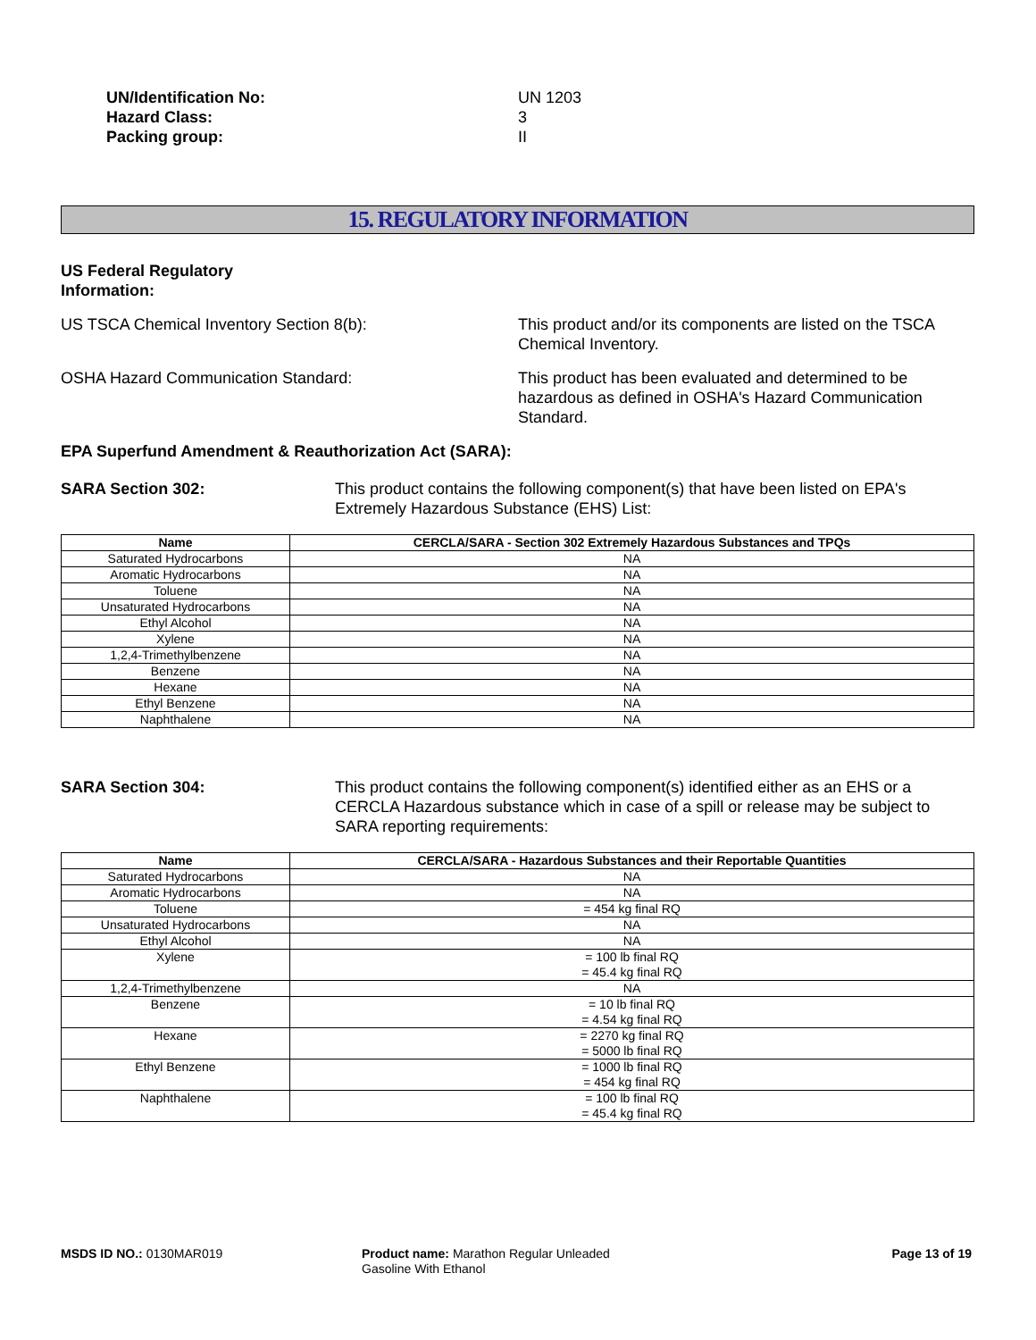UN/Identification No: UN 1203
Hazard Class: 3
Packing group: II
15. REGULATORY INFORMATION
US Federal Regulatory
Information:
US TSCA Chemical Inventory Section 8(b): This product and/or its components are listed on the TSCA Chemical Inventory.
OSHA Hazard Communication Standard: This product has been evaluated and determined to be hazardous as defined in OSHA's Hazard Communication Standard.
EPA Superfund Amendment & Reauthorization Act (SARA):
SARA Section 302: This product contains the following component(s) that have been listed on EPA's Extremely Hazardous Substance (EHS) List:
| Name | CERCLA/SARA - Section 302 Extremely Hazardous Substances and TPQs |
| --- | --- |
| Saturated Hydrocarbons | NA |
| Aromatic Hydrocarbons | NA |
| Toluene | NA |
| Unsaturated Hydrocarbons | NA |
| Ethyl Alcohol | NA |
| Xylene | NA |
| 1,2,4-Trimethylbenzene | NA |
| Benzene | NA |
| Hexane | NA |
| Ethyl Benzene | NA |
| Naphthalene | NA |
SARA Section 304: This product contains the following component(s) identified either as an EHS or a CERCLA Hazardous substance which in case of a spill or release may be subject to SARA reporting requirements:
| Name | CERCLA/SARA - Hazardous Substances and their Reportable Quantities |
| --- | --- |
| Saturated Hydrocarbons | NA |
| Aromatic Hydrocarbons | NA |
| Toluene | = 454 kg final RQ |
| Unsaturated Hydrocarbons | NA |
| Ethyl Alcohol | NA |
| Xylene | = 100 lb final RQ = 45.4 kg final RQ |
| 1,2,4-Trimethylbenzene | NA |
| Benzene | = 10 lb final RQ = 4.54 kg final RQ |
| Hexane | = 2270 kg final RQ = 5000 lb final RQ |
| Ethyl Benzene | = 1000 lb final RQ = 454 kg final RQ |
| Naphthalene | = 100 lb final RQ = 45.4 kg final RQ |
MSDS ID NO.: 0130MAR019 Product name: Marathon Regular Unleaded Gasoline With Ethanol
Page 13 of 19